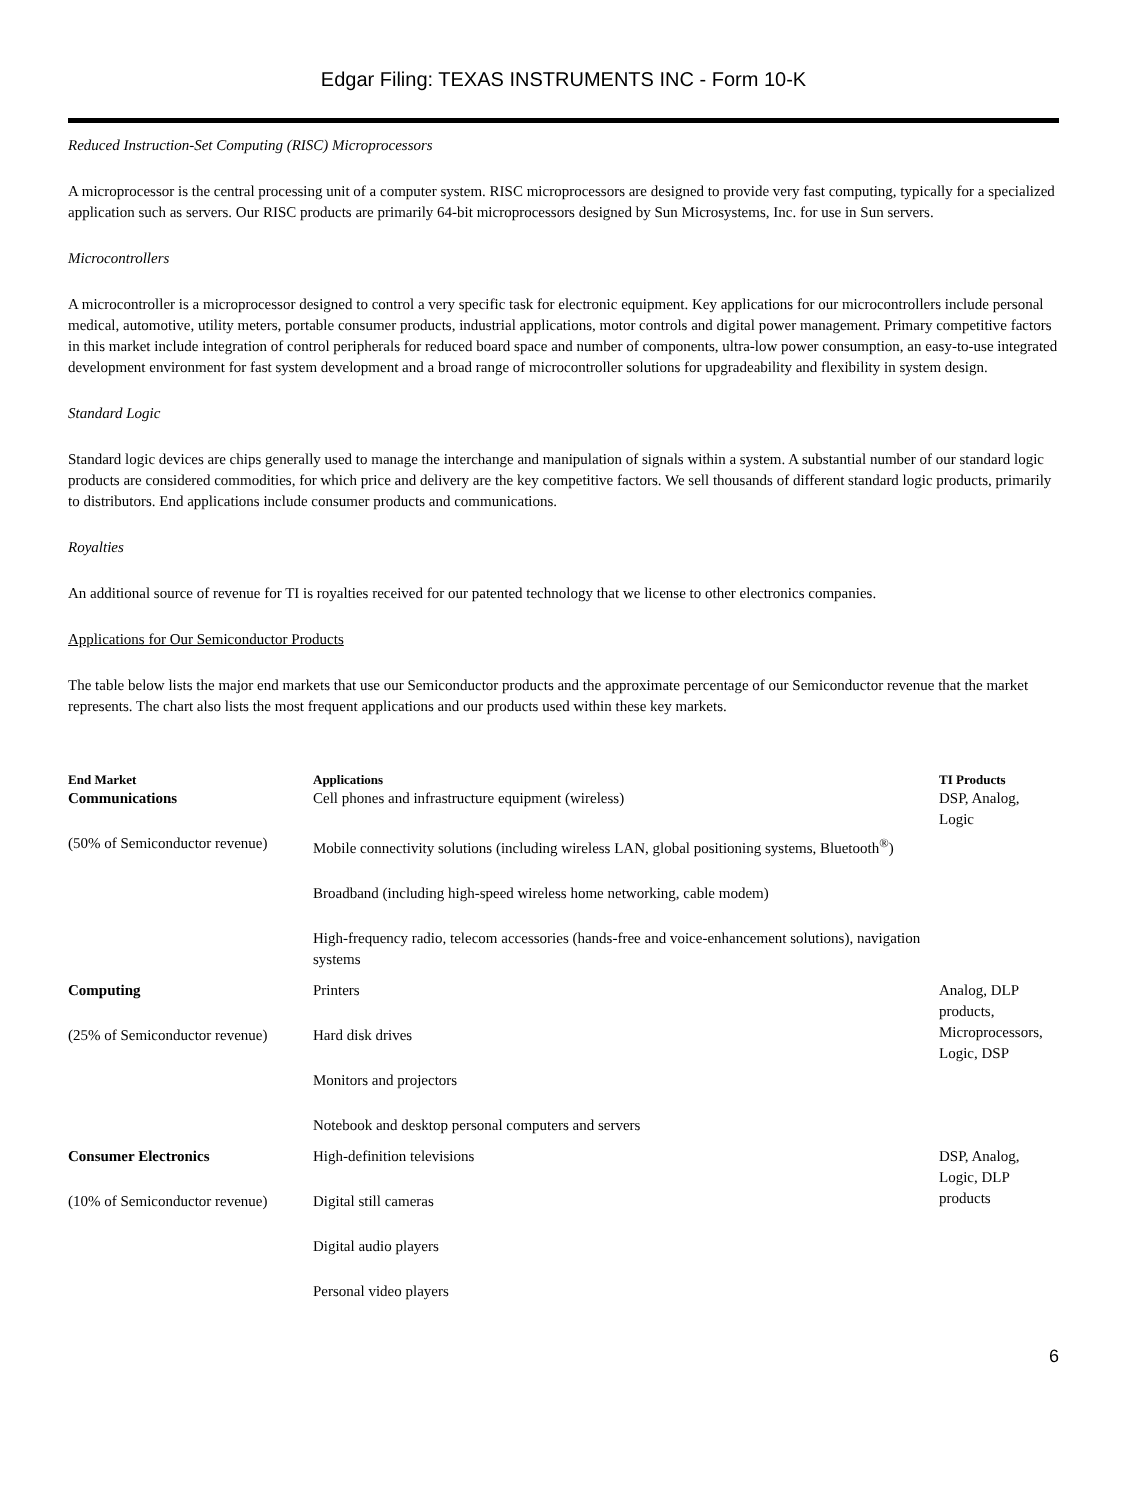Edgar Filing: TEXAS INSTRUMENTS INC - Form 10-K
Reduced Instruction-Set Computing (RISC) Microprocessors
A microprocessor is the central processing unit of a computer system. RISC microprocessors are designed to provide very fast computing, typically for a specialized application such as servers. Our RISC products are primarily 64-bit microprocessors designed by Sun Microsystems, Inc. for use in Sun servers.
Microcontrollers
A microcontroller is a microprocessor designed to control a very specific task for electronic equipment. Key applications for our microcontrollers include personal medical, automotive, utility meters, portable consumer products, industrial applications, motor controls and digital power management. Primary competitive factors in this market include integration of control peripherals for reduced board space and number of components, ultra-low power consumption, an easy-to-use integrated development environment for fast system development and a broad range of microcontroller solutions for upgradeability and flexibility in system design.
Standard Logic
Standard logic devices are chips generally used to manage the interchange and manipulation of signals within a system. A substantial number of our standard logic products are considered commodities, for which price and delivery are the key competitive factors. We sell thousands of different standard logic products, primarily to distributors. End applications include consumer products and communications.
Royalties
An additional source of revenue for TI is royalties received for our patented technology that we license to other electronics companies.
Applications for Our Semiconductor Products
The table below lists the major end markets that use our Semiconductor products and the approximate percentage of our Semiconductor revenue that the market represents. The chart also lists the most frequent applications and our products used within these key markets.
| End Market | Applications | TI Products |
| --- | --- | --- |
| Communications | Cell phones and infrastructure equipment (wireless) | DSP, Analog, Logic |
| (50% of Semiconductor revenue) | Mobile connectivity solutions (including wireless LAN, global positioning systems, Bluetooth<sup>®</sup>) | |
| | Broadband (including high-speed wireless home networking, cable modem) | |
| | High-frequency radio, telecom accessories (hands-free and voice-enhancement solutions), navigation systems | |
| Computing | Printers | Analog, DLP products, Microprocessors, Logic, DSP |
| (25% of Semiconductor revenue) | Hard disk drives | |
| | Monitors and projectors | |
| | Notebook and desktop personal computers and servers | |
| Consumer Electronics | High-definition televisions | DSP, Analog, Logic, DLP products |
| (10% of Semiconductor revenue) | Digital still cameras | |
| | Digital audio players | |
| | Personal video players | |
6